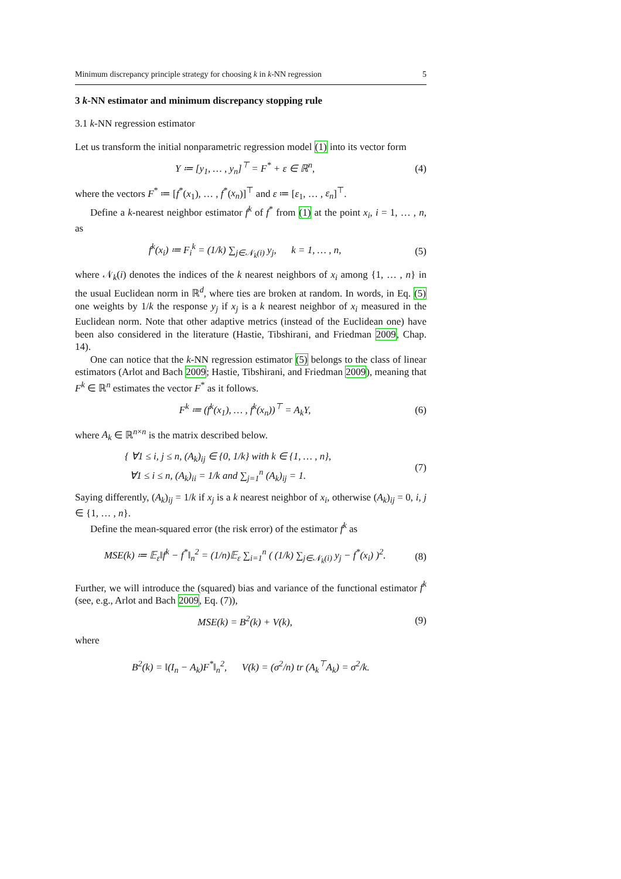Minimum discrepancy principle strategy for choosing k in k-NN regression 5
3 k-NN estimator and minimum discrepancy stopping rule
3.1 k-NN regression estimator
Let us transform the initial nonparametric regression model (1) into its vector form
Y ≔ [y<sub>1</sub>, … , y<sub>n</sub>]<sup>⊤</sup> = F<sup>*</sup> + ε ∈ ℝ<sup>n</sup>, (4)
where the vectors F<sup>*</sup> ≔ [f<sup>*</sup>(x<sub>1</sub>), … , f<sup>*</sup>(x<sub>n</sub>)]<sup>⊤</sup> and ε ≔ [ε<sub>1</sub>, … , ε<sub>n</sub>]<sup>⊤</sup>.
Define a k-nearest neighbor estimator f<sup>k</sup> of f<sup>*</sup> from (1) at the point x<sub>i</sub>, i = 1, … , n, as
f<sup>k</sup>(x<sub>i</sub>) ≔ F<sub>i</sub><sup>k</sup> = (1/k) ∑<sub>j∈𝒩<sub>k</sub>(i)</sub> y<sub>j</sub>, k = 1, … , n, (5)
where 𝒩<sub>k</sub>(i) denotes the indices of the k nearest neighbors of x<sub>i</sub> among {1, … , n} in the usual Euclidean norm in ℝ<sup>d</sup>, where ties are broken at random. In words, in Eq. (5) one weights by 1/k the response y<sub>j</sub> if x<sub>j</sub> is a k nearest neighbor of x<sub>i</sub> measured in the Euclidean norm. Note that other adaptive metrics (instead of the Euclidean one) have been also considered in the literature (Hastie, Tibshirani, and Friedman 2009, Chap. 14).
One can notice that the k-NN regression estimator (5) belongs to the class of linear estimators (Arlot and Bach 2009; Hastie, Tibshirani, and Friedman 2009), meaning that F<sup>k</sup> ∈ ℝ<sup>n</sup> estimates the vector F<sup>*</sup> as it follows.
F<sup>k</sup> ≔ (f<sup>k</sup>(x<sub>1</sub>), … , f<sup>k</sup>(x<sub>n</sub>))<sup>⊤</sup> = A<sub>k</sub>Y, (6)
where A<sub>k</sub> ∈ ℝ<sup>n×n</sup> is the matrix described below.
{ ∀1 ≤ i, j ≤ n, (A<sub>k</sub>)<sub>ij</sub> ∈ {0, 1/k} with k ∈ {1, … , n},
∀1 ≤ i ≤ n, (A<sub>k</sub>)<sub>ii</sub> = 1/k and ∑<sub>j=1</sub><sup>n</sup> (A<sub>k</sub>)<sub>ij</sub> = 1. (7)
Saying differently, (A<sub>k</sub>)<sub>ij</sub> = 1/k if x<sub>j</sub> is a k nearest neighbor of x<sub>i</sub>, otherwise (A<sub>k</sub>)<sub>ij</sub> = 0, i, j ∈ {1, … , n}.
Define the mean-squared error (the risk error) of the estimator f<sup>k</sup> as
MSE(k) ≔ 𝔼<sub>ε</sub>‖f<sup>k</sup> − f<sup>*</sup>‖<sub>n</sub><sup>2</sup> = (1/n)𝔼<sub>ε</sub> ∑<sub>i=1</sub><sup>n</sup> ( (1/k) ∑<sub>j∈𝒩<sub>k</sub>(i)</sub> y<sub>j</sub> − f<sup>*</sup>(x<sub>i</sub>) )<sup>2</sup>. (8)
Further, we will introduce the (squared) bias and variance of the functional estimator f<sup>k</sup> (see, e.g., Arlot and Bach 2009, Eq. (7)),
MSE(k) = B<sup>2</sup>(k) + V(k), (9)
where
B<sup>2</sup>(k) = ‖(I<sub>n</sub> − A<sub>k</sub>)F<sup>*</sup>‖<sub>n</sub><sup>2</sup>, V(k) = (σ<sup>2</sup>/n) tr (A<sub>k</sub><sup>⊤</sup>A<sub>k</sub>) = σ<sup>2</sup>/k.